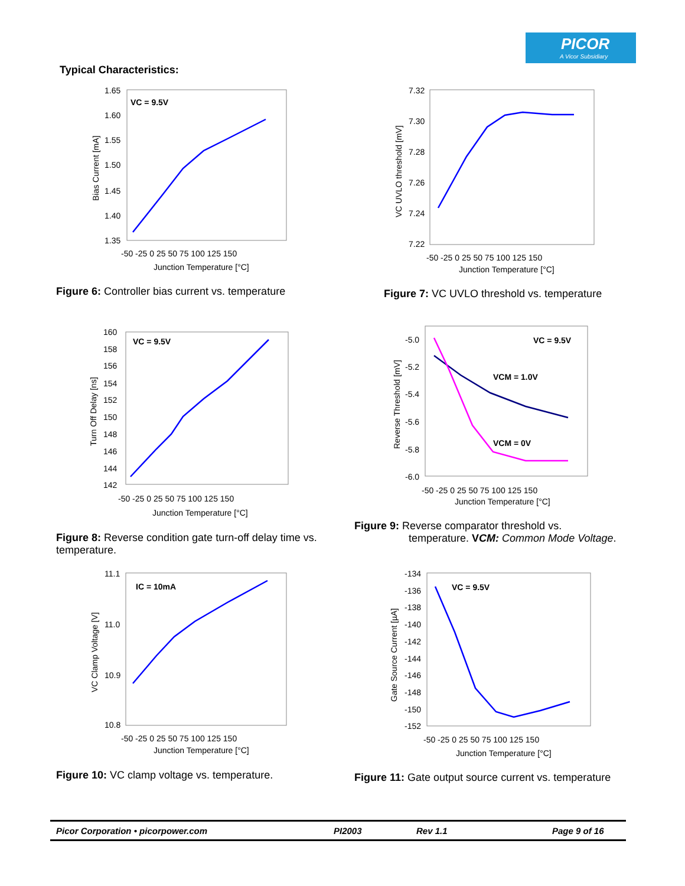PICOR
A Vicor Subsidiary
Typical Characteristics:
1.65
1.60
1.55
1.50
1.45
1.40
1.35
-50 -25 0 25 50 75 100 125 150
Junction Temperature [°C]
VC = 9.5V
Bias Current [mA]
Figure 6: Controller bias current vs. temperature
7.32
7.30
7.28
7.26
7.24
7.22
-50 -25 0 25 50 75 100 125 150
Junction Temperature [°C]
VC UVLO threshold [mV]
Figure 7: VC UVLO threshold vs. temperature
160
158
156
154
152
150
148
146
144
142
-50 -25 0 25 50 75 100 125 150
Junction Temperature [°C]
VC = 9.5V
Turn Off Delay [ns]
Figure 8: Reverse condition gate turn-off delay time vs. temperature.
-5.0
-5.2
-5.4
-5.6
-5.8
-6.0
-50 -25 0 25 50 75 100 125 150
Junction Temperature [°C]
VC = 9.5V
VCM = 1.0V
VCM = 0V
Reverse Threshold [mV]
Figure 9: Reverse comparator threshold vs.
temperature. VCM: Common Mode Voltage.
11.1
11.0
10.9
10.8
-50 -25 0 25 50 75 100 125 150
Junction Temperature [°C]
IC = 10mA
VC Clamp Voltage [V]
Figure 10: VC clamp voltage vs. temperature.
-134
-136
-138
-140
-142
-144
-146
-148
-150
-152
-50 -25 0 25 50 75 100 125 150
Junction Temperature [°C]
VC = 9.5V
Gate Source Current [µA]
Figure 11: Gate output source current vs. temperature
Picor Corporation • picorpower.com PI2003 Rev 1.1 Page 9 of 16